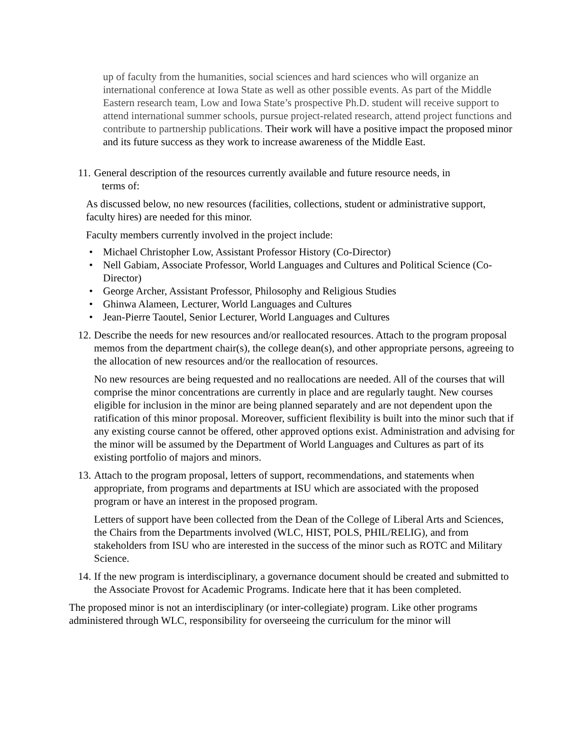up of faculty from the humanities, social sciences and hard sciences who will organize an international conference at Iowa State as well as other possible events. As part of the Middle Eastern research team, Low and Iowa State’s prospective Ph.D. student will receive support to attend international summer schools, pursue project-related research, attend project functions and contribute to partnership publications. Their work will have a positive impact the proposed minor and its future success as they work to increase awareness of the Middle East.
11.
General description of the resources currently available and future resource needs, in
terms of:
As discussed below, no new resources (facilities, collections, student or administrative support, faculty hires) are needed for this minor.
Faculty members currently involved in the project include:
• Michael Christopher Low, Assistant Professor History (Co-Director)
• Nell Gabiam, Associate Professor, World Languages and Cultures and Political Science (Co-Director)
• George Archer, Assistant Professor, Philosophy and Religious Studies
• Ghinwa Alameen, Lecturer, World Languages and Cultures
• Jean-Pierre Taoutel, Senior Lecturer, World Languages and Cultures
12.
Describe the needs for new resources and/or reallocated resources. Attach to the program proposal memos from the department chair(s), the college dean(s), and other appropriate persons, agreeing to the allocation of new resources and/or the reallocation of resources.
No new resources are being requested and no reallocations are needed. All of the courses that will comprise the minor concentrations are currently in place and are regularly taught. New courses eligible for inclusion in the minor are being planned separately and are not dependent upon the ratification of this minor proposal. Moreover, sufficient flexibility is built into the minor such that if any existing course cannot be offered, other approved options exist. Administration and advising for the minor will be assumed by the Department of World Languages and Cultures as part of its existing portfolio of majors and minors.
13.
Attach to the program proposal, letters of support, recommendations, and statements when appropriate, from programs and departments at ISU which are associated with the proposed program or have an interest in the proposed program.
Letters of support have been collected from the Dean of the College of Liberal Arts and Sciences, the Chairs from the Departments involved (WLC, HIST, POLS, PHIL/RELIG), and from stakeholders from ISU who are interested in the success of the minor such as ROTC and Military Science.
14.
If the new program is interdisciplinary, a governance document should be created and submitted to the Associate Provost for Academic Programs. Indicate here that it has been completed.
The proposed minor is not an interdisciplinary (or inter-collegiate) program. Like other programs administered through WLC, responsibility for overseeing the curriculum for the minor will